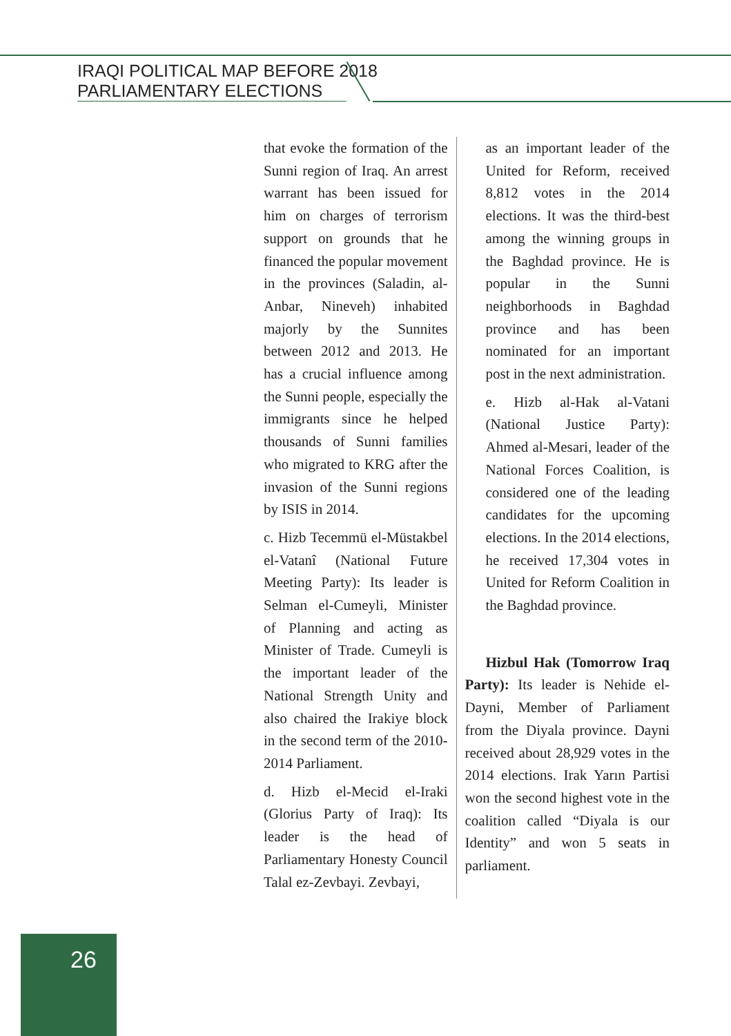IRAQI POLITICAL MAP BEFORE 2018
PARLIAMENTARY ELECTIONS
that evoke the formation of the Sunni region of Iraq. An arrest warrant has been issued for him on charges of terrorism support on grounds that he financed the popular movement in the provinces (Saladin, al-Anbar, Nineveh) inhabited majorly by the Sunnites between 2012 and 2013. He has a crucial influence among the Sunni people, especially the immigrants since he helped thousands of Sunni families who migrated to KRG after the invasion of the Sunni regions by ISIS in 2014.
c. Hizb Tecemmü el-Müstakbel el-Vatanî (National Future Meeting Party): Its leader is Selman el-Cumeyli, Minister of Planning and acting as Minister of Trade. Cumeyli is the important leader of the National Strength Unity and also chaired the Irakiye block in the second term of the 2010-2014 Parliament.
d. Hizb el-Mecid el-Iraki (Glorius Party of Iraq): Its leader is the head of Parliamentary Honesty Council Talal ez-Zevbayi. Zevbayi,
as an important leader of the United for Reform, received 8,812 votes in the 2014 elections. It was the third-best among the winning groups in the Baghdad province. He is popular in the Sunni neighborhoods in Baghdad province and has been nominated for an important post in the next administration.
e. Hizb al-Hak al-Vatani (National Justice Party): Ahmed al-Mesari, leader of the National Forces Coalition, is considered one of the leading candidates for the upcoming elections. In the 2014 elections, he received 17,304 votes in United for Reform Coalition in the Baghdad province.
Hizbul Hak (Tomorrow Iraq Party): Its leader is Nehide el-Dayni, Member of Parliament from the Diyala province. Dayni received about 28,929 votes in the 2014 elections. Irak Yarın Partisi won the second highest vote in the coalition called “Diyala is our Identity” and won 5 seats in parliament.
26